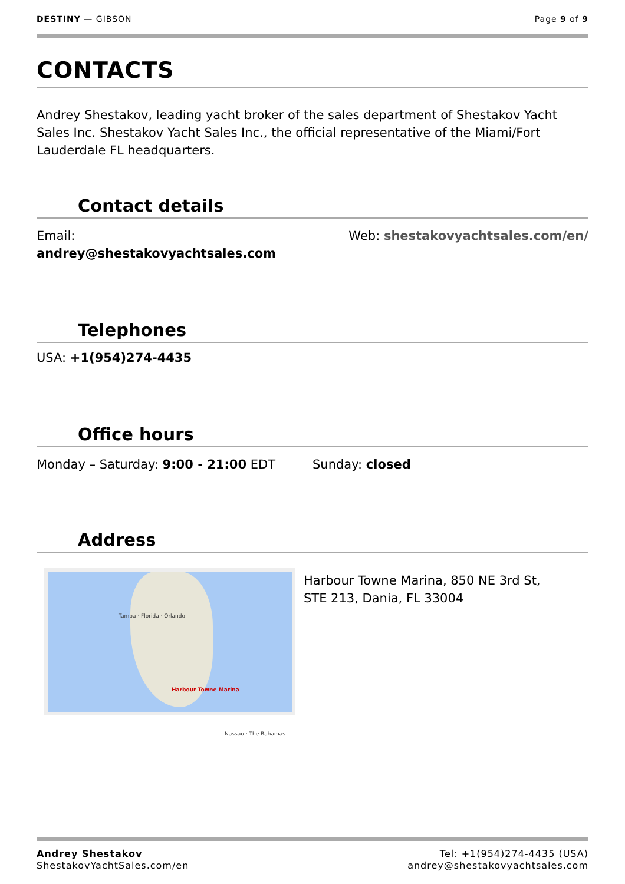DESTINY — GIBSON Page 9 of 9
CONTACTS
Andrey Shestakov, leading yacht broker of the sales department of Shestakov Yacht Sales Inc. Shestakov Yacht Sales Inc., the official representative of the Miami/Fort Lauderdale FL headquarters.
Contact details
Email:
andrey@shestakovyachtsales.com
Web: shestakovyachtsales.com/en/
Telephones
USA: +1(954)274-4435
Office hours
Monday – Saturday: 9:00 - 21:00 EDT Sunday: closed
Address
Tampa · Florida · Orlando
Harbour Towne Marina
Nassau · The Bahamas
Harbour Towne Marina, 850 NE 3rd St, STE 213, Dania, FL 33004
Andrey Shestakov
ShestakovYachtSales.com/en
Tel: +1(954)274-4435 (USA)
andrey@shestakovyachtsales.com